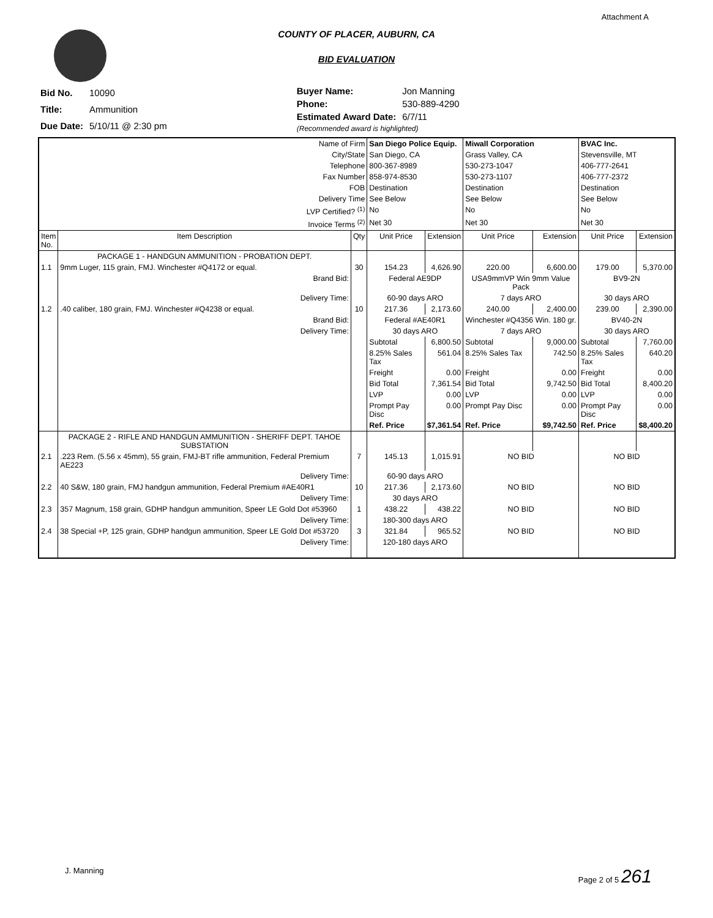Attachment A
COUNTY OF PLACER, AUBURN, CA
BID EVALUATION
| Bid No. | 10090 |
| Title: | Ammunition |
| Due Date: | 5/10/11 @ 2:30 pm |
| Buyer Name: | Jon Manning |
| Phone: | 530-889-4290 |
| Estimated Award Date: | 6/7/11 |
| (Recommended award is highlighted) | |
| Name of Firm | | | San Diego Police Equip. | | Miwall Corporation | | BVAC Inc. | |
| City/State | | | San Diego, CA | | Grass Valley, CA | | Stevensville, MT | |
| Telephone | | | 800-367-8989 | | 530-273-1047 | | 406-777-2641 | |
| Fax Number | | | 858-974-8530 | | 530-273-1107 | | 406-777-2372 | |
| FOB | | | Destination | | Destination | | Destination | |
| Delivery Time | | | See Below | | See Below | | See Below | |
| LVP Certified? <sup>(1)</sup> | | | No | | No | | No | |
| Invoice Terms <sup>(2)</sup> | | | Net 30 | | Net 30 | | Net 30 | |
| Item No. | Item Description | Qty | Unit Price | Extension | Unit Price | Extension | Unit Price | Extension |
| | PACKAGE 1 - HANDGUN AMMUNITION - PROBATION DEPT. | | | | | | | |
| 1.1 | 9mm Luger, 115 grain, FMJ. Winchester #Q4172 or equal. | 30 | 154.23 | 4,626.90 | 220.00 | 6,600.00 | 179.00 | 5,370.00 |
| | Brand Bid: | | Federal AE9DP | | USA9mmVP Win 9mm Value Pack | | BV9-2N | |
| | Delivery Time: | | 60-90 days ARO | | 7 days ARO | | 30 days ARO | |
| 1.2 | .40 caliber, 180 grain, FMJ. Winchester #Q4238 or equal. | 10 | 217.36 | 2,173.60 | 240.00 | 2,400.00 | 239.00 | 2,390.00 |
| | Brand Bid: | | Federal #AE40R1 | | Winchester #Q4356 Win. 180 gr. | | BV40-2N | |
| | Delivery Time: | | 30 days ARO | | 7 days ARO | | 30 days ARO | |
| | | | Subtotal | 6,800.50 | Subtotal | 9,000.00 | Subtotal | 7,760.00 |
| | | | 8.25% Sales Tax | 561.04 | 8.25% Sales Tax | 742.50 | 8.25% Sales Tax | 640.20 |
| | | | Freight | 0.00 | Freight | 0.00 | Freight | 0.00 |
| | | | Bid Total | 7,361.54 | Bid Total | 9,742.50 | Bid Total | 8,400.20 |
| | | | LVP | 0.00 | LVP | 0.00 | LVP | 0.00 |
| | | | Prompt Pay Disc | 0.00 | Prompt Pay Disc | 0.00 | Prompt Pay Disc | 0.00 |
| | | | Ref. Price | $7,361.54 | Ref. Price | $9,742.50 | Ref. Price | $8,400.20 |
| | PACKAGE 2 - RIFLE AND HANDGUN AMMUNITION - SHERIFF DEPT. TAHOE SUBSTATION | | | | | | | |
| 2.1 | .223 Rem. (5.56 x 45mm), 55 grain, FMJ-BT rifle ammunition, Federal Premium AE223 | 7 | 145.13 | 1,015.91 | NO BID | | NO BID | |
| | Delivery Time: | | 60-90 days ARO | | | | | |
| 2.2 | 40 S&W, 180 grain, FMJ handgun ammunition, Federal Premium #AE40R1 | 10 | 217.36 | 2,173.60 | NO BID | | NO BID | |
| | Delivery Time: | | 30 days ARO | | | | | |
| 2.3 | 357 Magnum, 158 grain, GDHP handgun ammunition, Speer LE Gold Dot #53960 | 1 | 438.22 | 438.22 | NO BID | | NO BID | |
| | Delivery Time: | | 180-300 days ARO | | | | | |
| 2.4 | 38 Special +P, 125 grain, GDHP handgun ammunition, Speer LE Gold Dot #53720 | 3 | 321.84 | 965.52 | NO BID | | NO BID | |
| | Delivery Time: | | 120-180 days ARO | | | | | |
J. Manning Page 2 of 5 261